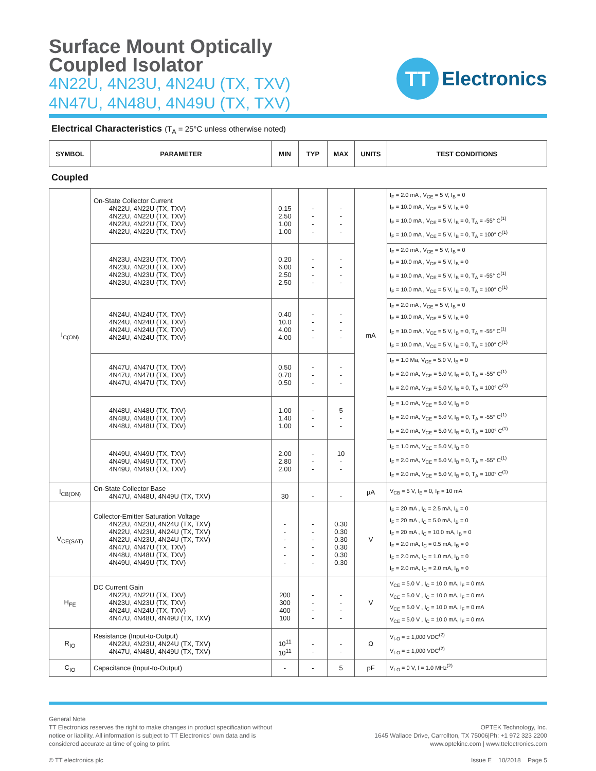Surface Mount Optically
Coupled Isolator
4N22U, 4N23U, 4N24U (TX, TXV)
4N47U, 4N48U, 4N49U (TX, TXV)
TT
Electronics
Electrical Characteristics (T<sub>A</sub> = 25°C unless otherwise noted)
| SYMBOL | PARAMETER | MIN | TYP | MAX | UNITS | TEST CONDITIONS |
| --- | --- | --- | --- | --- | --- | --- |
Coupled
| I<sub>C(ON)</sub> | On-State Collector Current 4N22U, 4N22U (TX, TXV) 4N22U, 4N22U (TX, TXV) 4N22U, 4N22U (TX, TXV) 4N22U, 4N22U (TX, TXV) | 0.15 2.50 1.00 1.00 | - - - - | - - - - | mA | I<sub>F</sub> = 2.0 mA , V<sub>CE</sub> = 5 V, I<sub>B</sub> = 0 I<sub>F</sub> = 10.0 mA , V<sub>CE</sub> = 5 V, I<sub>B</sub> = 0 I<sub>F</sub> = 10.0 mA , V<sub>CE</sub> = 5 V, I<sub>B</sub> = 0, T<sub>A</sub> = -55° C<sup>(1)</sup> I<sub>F</sub> = 10.0 mA , V<sub>CE</sub> = 5 V, I<sub>B</sub> = 0, T<sub>A</sub> = 100° C<sup>(1)</sup> |
| | 4N23U, 4N23U (TX, TXV) 4N23U, 4N23U (TX, TXV) 4N23U, 4N23U (TX, TXV) 4N23U, 4N23U (TX, TXV) | 0.20 6.00 2.50 2.50 | - - - - | - - - - | | I<sub>F</sub> = 2.0 mA , V<sub>CE</sub> = 5 V, I<sub>B</sub> = 0 I<sub>F</sub> = 10.0 mA , V<sub>CE</sub> = 5 V, I<sub>B</sub> = 0 I<sub>F</sub> = 10.0 mA , V<sub>CE</sub> = 5 V, I<sub>B</sub> = 0, T<sub>A</sub> = -55° C<sup>(1)</sup> I<sub>F</sub> = 10.0 mA , V<sub>CE</sub> = 5 V, I<sub>B</sub> = 0, T<sub>A</sub> = 100° C<sup>(1)</sup> |
| | 4N24U, 4N24U (TX, TXV) 4N24U, 4N24U (TX, TXV) 4N24U, 4N24U (TX, TXV) 4N24U, 4N24U (TX, TXV) | 0.40 10.0 4.00 4.00 | - - - - | - - - - | | I<sub>F</sub> = 2.0 mA , V<sub>CE</sub> = 5 V, I<sub>B</sub> = 0 I<sub>F</sub> = 10.0 mA , V<sub>CE</sub> = 5 V, I<sub>B</sub> = 0 I<sub>F</sub> = 10.0 mA , V<sub>CE</sub> = 5 V, I<sub>B</sub> = 0, T<sub>A</sub> = -55° C<sup>(1)</sup> I<sub>F</sub> = 10.0 mA , V<sub>CE</sub> = 5 V, I<sub>B</sub> = 0, T<sub>A</sub> = 100° C<sup>(1)</sup> |
| | 4N47U, 4N47U (TX, TXV) 4N47U, 4N47U (TX, TXV) 4N47U, 4N47U (TX, TXV) | 0.50 0.70 0.50 | - - - | - - - | | I<sub>F</sub> = 1.0 Ma, V<sub>CE</sub> = 5.0 V, I<sub>B</sub> = 0 I<sub>F</sub> = 2.0 mA, V<sub>CE</sub> = 5.0 V, I<sub>B</sub> = 0, T<sub>A</sub> = -55° C<sup>(1)</sup> I<sub>F</sub> = 2.0 mA, V<sub>CE</sub> = 5.0 V, I<sub>B</sub> = 0, T<sub>A</sub> = 100° C<sup>(1)</sup> |
| | 4N48U, 4N48U (TX, TXV) 4N48U, 4N48U (TX, TXV) 4N48U, 4N48U (TX, TXV) | 1.00 1.40 1.00 | - - - | 5 - - | | I<sub>F</sub> = 1.0 mA, V<sub>CE</sub> = 5.0 V, I<sub>B</sub> = 0 I<sub>F</sub> = 2.0 mA, V<sub>CE</sub> = 5.0 V, I<sub>B</sub> = 0, T<sub>A</sub> = -55° C<sup>(1)</sup> I<sub>F</sub> = 2.0 mA, V<sub>CE</sub> = 5.0 V, I<sub>B</sub> = 0, T<sub>A</sub> = 100° C<sup>(1)</sup> |
| | 4N49U, 4N49U (TX, TXV) 4N49U, 4N49U (TX, TXV) 4N49U, 4N49U (TX, TXV) | 2.00 2.80 2.00 | - - - | 10 - - | | I<sub>F</sub> = 1.0 mA, V<sub>CE</sub> = 5.0 V, I<sub>B</sub> = 0 I<sub>F</sub> = 2.0 mA, V<sub>CE</sub> = 5.0 V, I<sub>B</sub> = 0, T<sub>A</sub> = -55° C<sup>(1)</sup> I<sub>F</sub> = 2.0 mA, V<sub>CE</sub> = 5.0 V, I<sub>B</sub> = 0, T<sub>A</sub> = 100° C<sup>(1)</sup> |
| I<sub>CB(ON)</sub> | On-State Collector Base 4N47U, 4N48U, 4N49U (TX, TXV) | 30 | - | - | µA | V<sub>CB</sub> = 5 V, I<sub>E</sub> = 0, I<sub>F</sub> = 10 mA |
| V<sub>CE(SAT)</sub> | Collector-Emitter Saturation Voltage 4N22U, 4N23U, 4N24U (TX, TXV) 4N22U, 4N23U, 4N24U (TX, TXV) 4N22U, 4N23U, 4N24U (TX, TXV) 4N47U, 4N47U (TX, TXV) 4N48U, 4N48U (TX, TXV) 4N49U, 4N49U (TX, TXV) | - - - - - - | - - - - - - | 0.30 0.30 0.30 0.30 0.30 0.30 | V | I<sub>F</sub> = 20 mA , I<sub>C</sub> = 2.5 mA, I<sub>B</sub> = 0 I<sub>F</sub> = 20 mA , I<sub>C</sub> = 5.0 mA, I<sub>B</sub> = 0 I<sub>F</sub> = 20 mA , I<sub>C</sub> = 10.0 mA, I<sub>B</sub> = 0 I<sub>F</sub> = 2.0 mA, I<sub>C</sub> = 0.5 mA, I<sub>B</sub> = 0 I<sub>F</sub> = 2.0 mA, I<sub>C</sub> = 1.0 mA, I<sub>B</sub> = 0 I<sub>F</sub> = 2.0 mA, I<sub>C</sub> = 2.0 mA, I<sub>B</sub> = 0 |
| H<sub>FE</sub> | DC Current Gain 4N22U, 4N22U (TX, TXV) 4N23U, 4N23U (TX, TXV) 4N24U, 4N24U (TX, TXV) 4N47U, 4N48U, 4N49U (TX, TXV) | 200 300 400 100 | - - - - | - - - - | V | V<sub>CE</sub> = 5.0 V , I<sub>C</sub> = 10.0 mA, I<sub>F</sub> = 0 mA V<sub>CE</sub> = 5.0 V , I<sub>C</sub> = 10.0 mA, I<sub>F</sub> = 0 mA V<sub>CE</sub> = 5.0 V , I<sub>C</sub> = 10.0 mA, I<sub>F</sub> = 0 mA V<sub>CE</sub> = 5.0 V , I<sub>C</sub> = 10.0 mA, I<sub>F</sub> = 0 mA |
| R<sub>IO</sub> | Resistance (Input-to-Output) 4N22U, 4N23U, 4N24U (TX, TXV) 4N47U, 4N48U, 4N49U (TX, TXV) | 10<sup>11</sup> 10<sup>11</sup> | - - | - - | Ω | V<sub>I-O</sub> = ± 1,000 VDC<sup>(2)</sup> V<sub>I-O</sub> = ± 1,000 VDC<sup>(2)</sup> |
| C<sub>IO</sub> | Capacitance (Input-to-Output) | - | - | 5 | pF | V<sub>I-O</sub> = 0 V, f = 1.0 MHz<sup>(2)</sup> |
General Note
TT Electronics reserves the right to make changes in product specification without
notice or liability. All information is subject to TT Electronics' own data and is
considered accurate at time of going to print.
© TT electronics plc
OPTEK Technology, Inc.
1645 Wallace Drive, Carrollton, TX 75006|Ph: +1 972 323 2200
www.optekinc.com | www.ttelectronics.com
Issue E 10/2018 Page 5